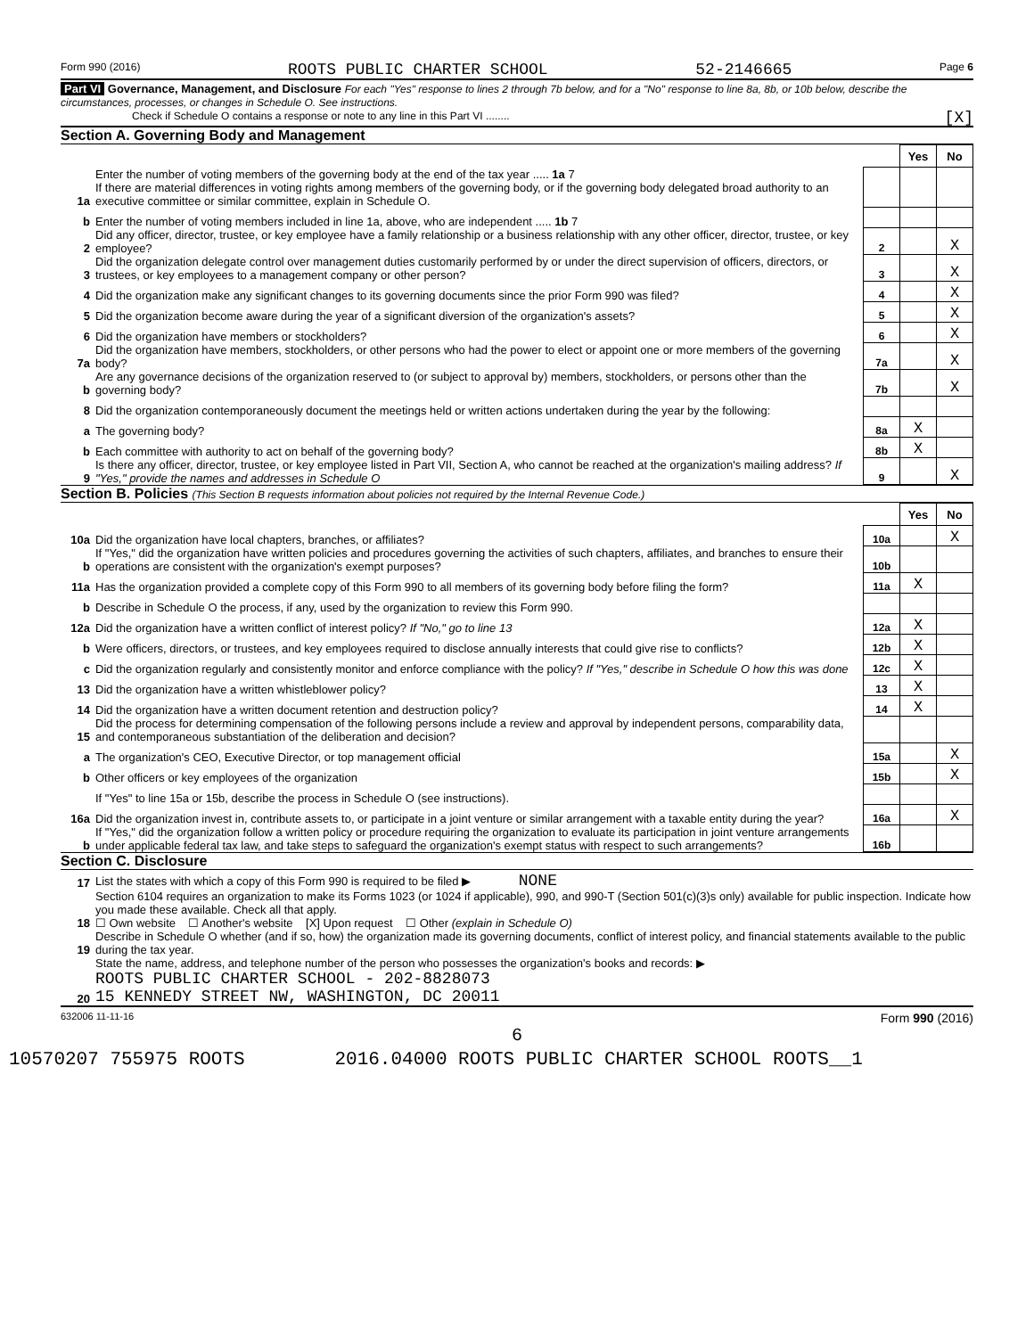Form 990 (2016) ROOTS PUBLIC CHARTER SCHOOL 52-2146665 Page 6
Part VI Governance, Management, and Disclosure For each "Yes" response to lines 2 through 7b below, and for a "No" response to line 8a, 8b, or 10b below, describe the circumstances, processes, or changes in Schedule O. See instructions.
Check if Schedule O contains a response or note to any line in this Part VI ........ [X]
Section A. Governing Body and Management
| | | | Yes | No |
| 1a | Enter the number of voting members of the governing body at the end of the tax year ..... 1a 7 If there are material differences in voting rights among members of the governing body, or if the governing body delegated broad authority to an executive committee or similar committee, explain in Schedule O. | | | |
| b | Enter the number of voting members included in line 1a, above, who are independent ..... 1b 7 | | | |
| 2 | Did any officer, director, trustee, or key employee have a family relationship or a business relationship with any other officer, director, trustee, or key employee? | 2 | | X |
| 3 | Did the organization delegate control over management duties customarily performed by or under the direct supervision of officers, directors, or trustees, or key employees to a management company or other person? | 3 | | X |
| 4 | Did the organization make any significant changes to its governing documents since the prior Form 990 was filed? | 4 | | X |
| 5 | Did the organization become aware during the year of a significant diversion of the organization's assets? | 5 | | X |
| 6 | Did the organization have members or stockholders? | 6 | | X |
| 7a | Did the organization have members, stockholders, or other persons who had the power to elect or appoint one or more members of the governing body? | 7a | | X |
| b | Are any governance decisions of the organization reserved to (or subject to approval by) members, stockholders, or persons other than the governing body? | 7b | | X |
| 8 | Did the organization contemporaneously document the meetings held or written actions undertaken during the year by the following: | | | |
| a | The governing body? | 8a | X | |
| b | Each committee with authority to act on behalf of the governing body? | 8b | X | |
| 9 | Is there any officer, director, trustee, or key employee listed in Part VII, Section A, who cannot be reached at the organization's mailing address? If "Yes," provide the names and addresses in Schedule O | 9 | | X |
Section B. Policies (This Section B requests information about policies not required by the Internal Revenue Code.)
| | | | Yes | No |
| 10a | Did the organization have local chapters, branches, or affiliates? | 10a | | X |
| b | If "Yes," did the organization have written policies and procedures governing the activities of such chapters, affiliates, and branches to ensure their operations are consistent with the organization's exempt purposes? | 10b | | |
| 11a | Has the organization provided a complete copy of this Form 990 to all members of its governing body before filing the form? | 11a | X | |
| b | Describe in Schedule O the process, if any, used by the organization to review this Form 990. | | | |
| 12a | Did the organization have a written conflict of interest policy? If "No," go to line 13 | 12a | X | |
| b | Were officers, directors, or trustees, and key employees required to disclose annually interests that could give rise to conflicts? | 12b | X | |
| c | Did the organization regularly and consistently monitor and enforce compliance with the policy? If "Yes," describe in Schedule O how this was done | 12c | X | |
| 13 | Did the organization have a written whistleblower policy? | 13 | X | |
| 14 | Did the organization have a written document retention and destruction policy? | 14 | X | |
| 15 | Did the process for determining compensation of the following persons include a review and approval by independent persons, comparability data, and contemporaneous substantiation of the deliberation and decision? | | | |
| a | The organization's CEO, Executive Director, or top management official | 15a | | X |
| b | Other officers or key employees of the organization | 15b | | X |
| | If "Yes" to line 15a or 15b, describe the process in Schedule O (see instructions). | | | |
| 16a | Did the organization invest in, contribute assets to, or participate in a joint venture or similar arrangement with a taxable entity during the year? | 16a | | X |
| b | If "Yes," did the organization follow a written policy or procedure requiring the organization to evaluate its participation in joint venture arrangements under applicable federal tax law, and take steps to safeguard the organization's exempt status with respect to such arrangements? | 16b | | |
Section C. Disclosure
| 17 | List the states with which a copy of this Form 990 is required to be filed ▶ NONE |
| 18 | Section 6104 requires an organization to make its Forms 1023 (or 1024 if applicable), 990, and 990-T (Section 501(c)(3)s only) available for public inspection. Indicate how you made these available. Check all that apply. ☐ Own website ☐ Another's website [X] Upon request ☐ Other (explain in Schedule O) |
| 19 | Describe in Schedule O whether (and if so, how) the organization made its governing documents, conflict of interest policy, and financial statements available to the public during the tax year. |
| 20 | State the name, address, and telephone number of the person who possesses the organization's books and records: ▶ ROOTS PUBLIC CHARTER SCHOOL - 202-8828073 15 KENNEDY STREET NW, WASHINGTON, DC 20011 |
632006 11-11-16 Form 990 (2016)
6
10570207 755975 ROOTS 2016.04000 ROOTS PUBLIC CHARTER SCHOOL ROOTS__1